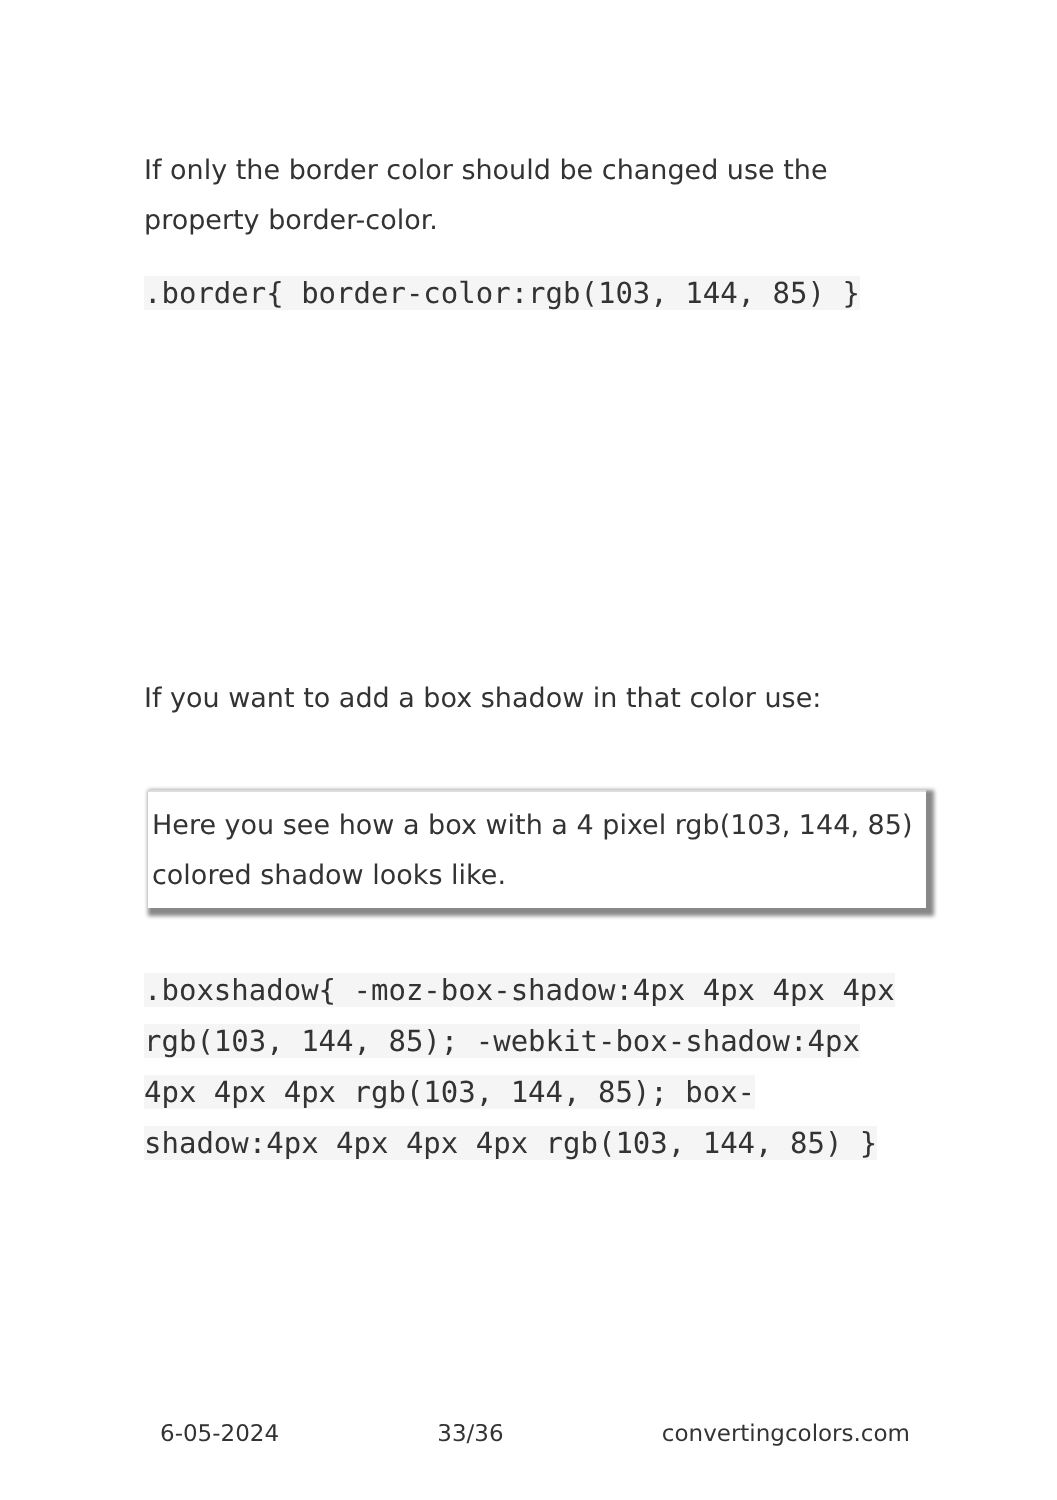If only the border color should be changed use the property border-color.
.border{ border-color:rgb(103, 144, 85) }
If you want to add a box shadow in that color use:
Here you see how a box with a 4 pixel rgb(103, 144, 85) colored shadow looks like.
.boxshadow{ -moz-box-shadow:4px 4px 4px 4px rgb(103, 144, 85); -webkit-box-shadow:4px 4px 4px 4px rgb(103, 144, 85); box-shadow:4px 4px 4px 4px rgb(103, 144, 85) }
6-05-2024 33/36 convertingcolors.com